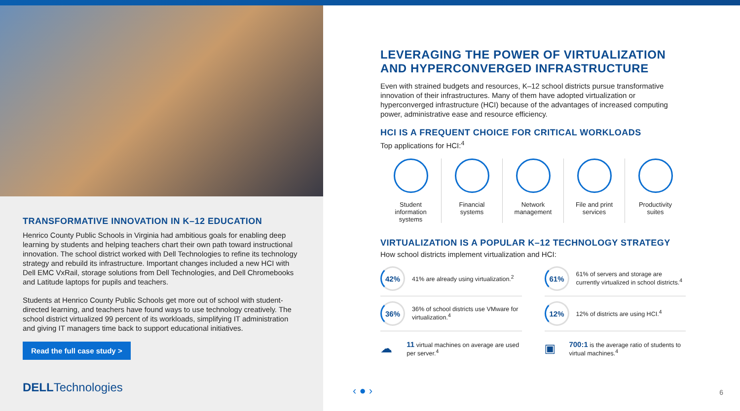TRANSFORMATIVE INNOVATION IN K–12 EDUCATION
Henrico County Public Schools in Virginia had ambitious goals for enabling deep learning by students and helping teachers chart their own path toward instructional innovation. The school district worked with Dell Technologies to refine its technology strategy and rebuild its infrastructure. Important changes included a new HCI with Dell EMC VxRail, storage solutions from Dell Technologies, and Dell Chromebooks and Latitude laptops for pupils and teachers.
Students at Henrico County Public Schools get more out of school with student-directed learning, and teachers have found ways to use technology creatively. The school district virtualized 99 percent of its workloads, simplifying IT administration and giving IT managers time back to support educational initiatives.
Read the full case study >
DELLTechnologies
LEVERAGING THE POWER OF VIRTUALIZATION AND HYPERCONVERGED INFRASTRUCTURE
Even with strained budgets and resources, K–12 school districts pursue transformative innovation of their infrastructures. Many of them have adopted virtualization or hyperconverged infrastructure (HCI) because of the advantages of increased computing power, administrative ease and resource efficiency.
HCI IS A FREQUENT CHOICE FOR CRITICAL WORKLOADS
Top applications for HCI:<sup>4</sup>
Student
information
systems
Financial
systems
Network
management
File and print
services
Productivity
suites
VIRTUALIZATION IS A POPULAR K–12 TECHNOLOGY STRATEGY
How school districts implement virtualization and HCI:
42%
41% are already using virtualization.<sup>2</sup>
61%
61% of servers and storage are currently virtualized in school districts.<sup>4</sup>
36%
36% of school districts use VMware for virtualization.<sup>4</sup>
12%
12% of districts are using HCI.<sup>4</sup>
☁
11 virtual machines on average are used per server.<sup>4</sup>
▣
700:1 is the average ratio of students to virtual machines.<sup>4</sup>
‹ ● › 6